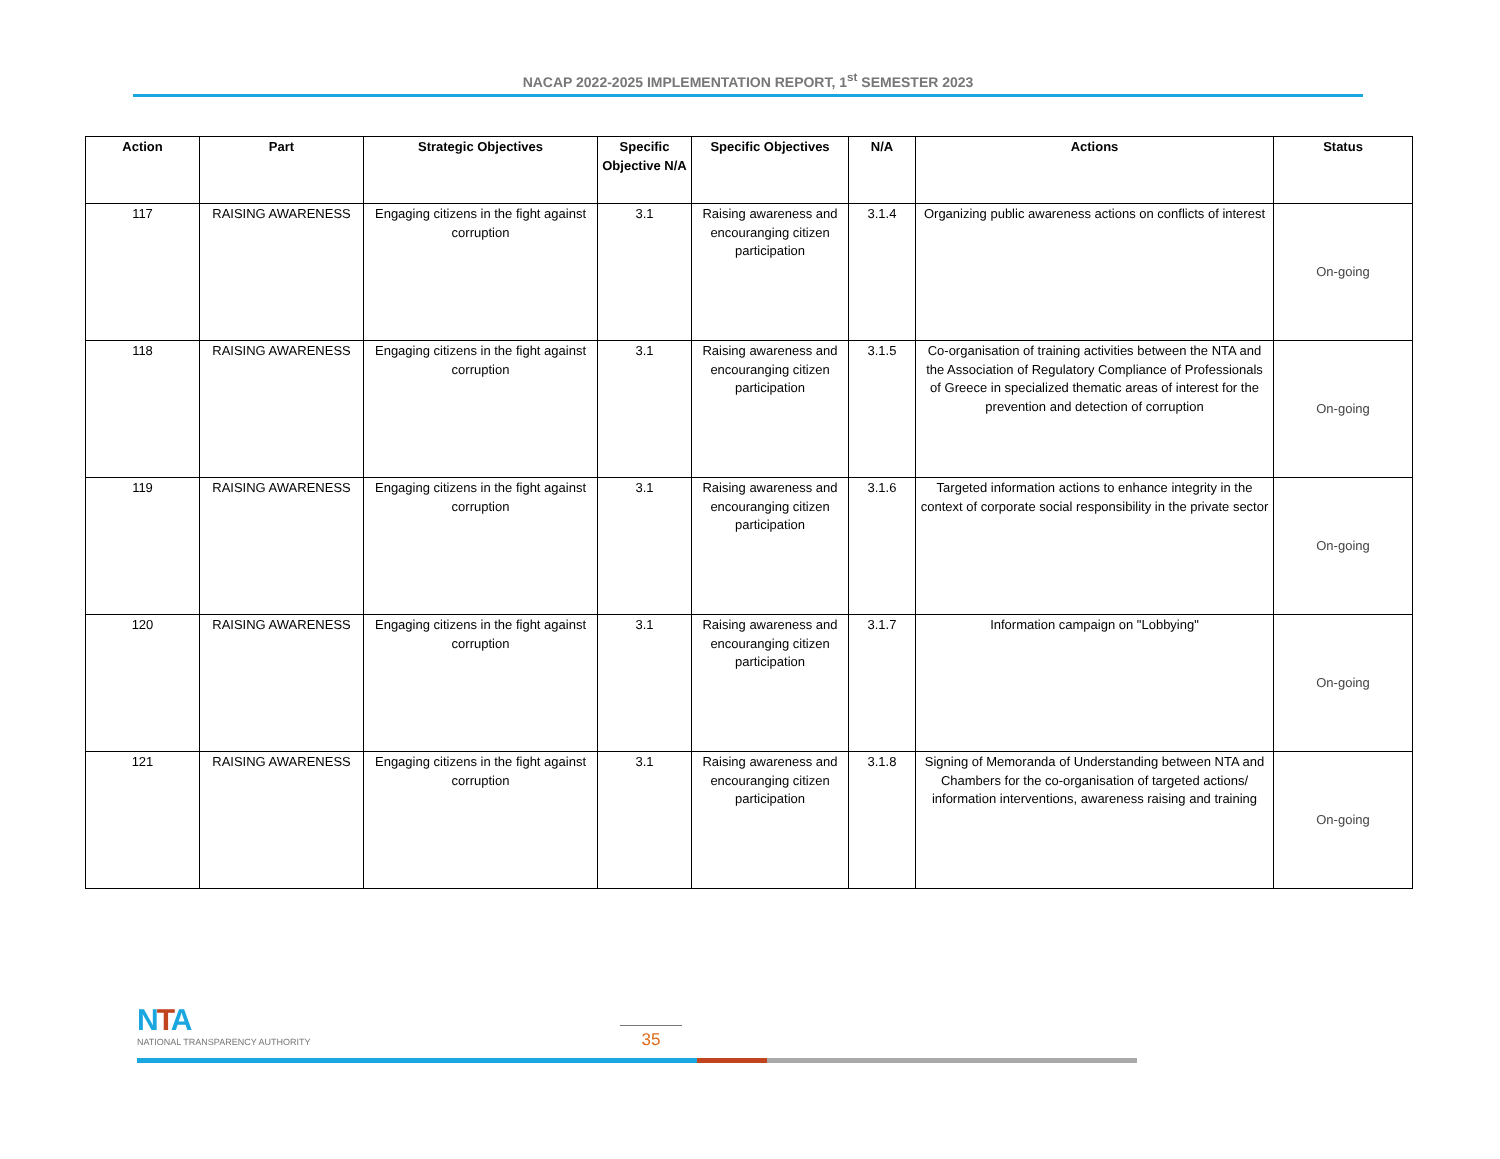NACAP 2022-2025 IMPLEMENTATION REPORT, 1<sup>st</sup> SEMESTER 2023
| Action | Part | Strategic Objectives | Specific Objective N/A | Specific Objectives | N/A | Actions | Status |
| --- | --- | --- | --- | --- | --- | --- | --- |
| 117 | RAISING AWARENESS | Engaging citizens in the fight against corruption | 3.1 | Raising awareness and encouranging citizen participation | 3.1.4 | Organizing public awareness actions on conflicts of interest | On-going |
| 118 | RAISING AWARENESS | Engaging citizens in the fight against corruption | 3.1 | Raising awareness and encouranging citizen participation | 3.1.5 | Co-organisation of training activities between the NTA and the Association of Regulatory Compliance of Professionals of Greece in specialized thematic areas of interest for the prevention and detection of corruption | On-going |
| 119 | RAISING AWARENESS | Engaging citizens in the fight against corruption | 3.1 | Raising awareness and encouranging citizen participation | 3.1.6 | Targeted information actions to enhance integrity in the context of corporate social responsibility in the private sector | On-going |
| 120 | RAISING AWARENESS | Engaging citizens in the fight against corruption | 3.1 | Raising awareness and encouranging citizen participation | 3.1.7 | Information campaign on "Lobbying" | On-going |
| 121 | RAISING AWARENESS | Engaging citizens in the fight against corruption | 3.1 | Raising awareness and encouranging citizen participation | 3.1.8 | Signing of Memoranda of Understanding between NTA and Chambers for the co-organisation of targeted actions/ information interventions, awareness raising and training | On-going |
NTA
NATIONAL TRANSPARENCY AUTHORITY
35